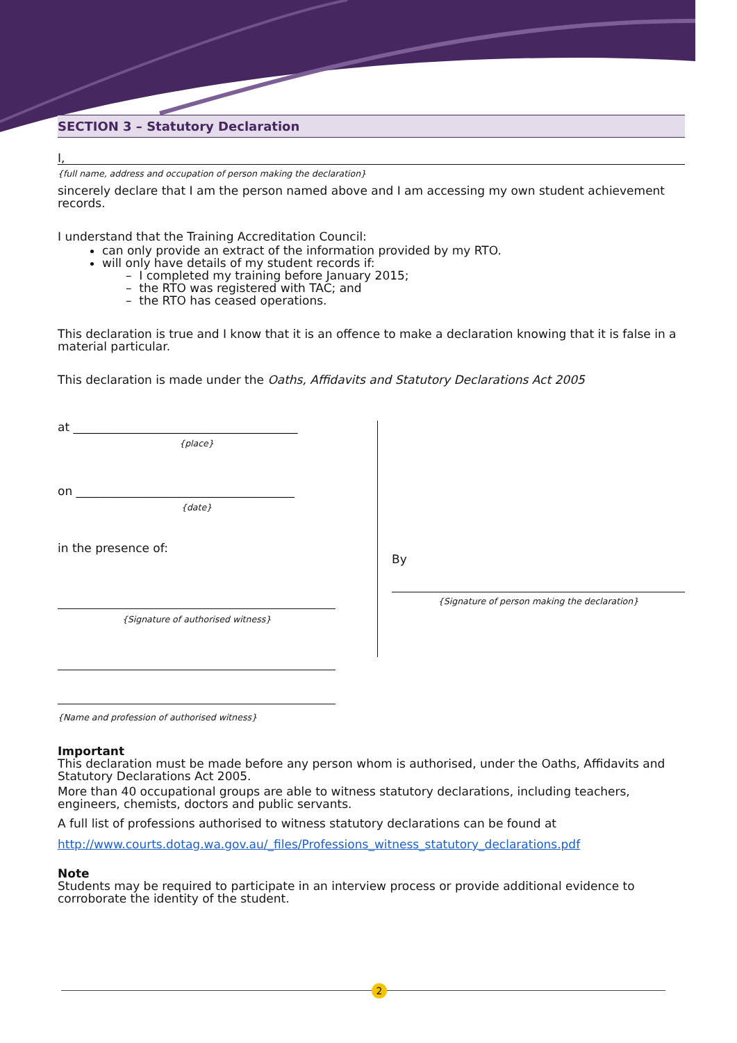SECTION 3 – Statutory Declaration
I,
{full name, address and occupation of person making the declaration}
sincerely declare that I am the person named above and I am accessing my own student achievement records.
I understand that the Training Accreditation Council:
can only provide an extract of the information provided by my RTO.
will only have details of my student records if:
– I completed my training before January 2015;
– the RTO was registered with TAC; and
– the RTO has ceased operations.
This declaration is true and I know that it is an offence to make a declaration knowing that it is false in a material particular.
This declaration is made under the Oaths, Affidavits and Statutory Declarations Act 2005
at ______________________________________
{place}
on _____________________________________
{date}
in the presence of:
{Signature of authorised witness}
{Name and profession of authorised witness}
By
{Signature of person making the declaration}
Important
This declaration must be made before any person whom is authorised, under the Oaths, Affidavits and Statutory Declarations Act 2005.
More than 40 occupational groups are able to witness statutory declarations, including teachers, engineers, chemists, doctors and public servants.
A full list of professions authorised to witness statutory declarations can be found at
http://www.courts.dotag.wa.gov.au/_files/Professions_witness_statutory_declarations.pdf
Note
Students may be required to participate in an interview process or provide additional evidence to corroborate the identity of the student.
2